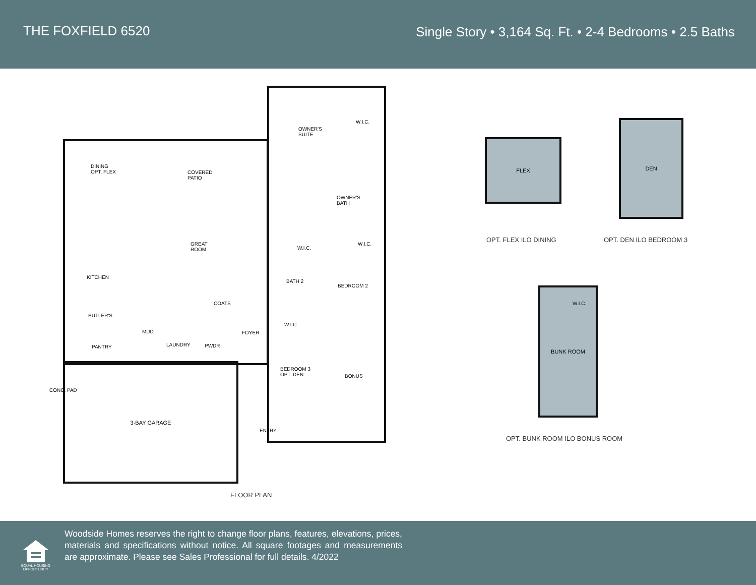THE FOXFIELD 6520 Single Story • 3,164 Sq. Ft. • 2-4 Bedrooms • 2.5 Baths
3-BAY GARAGE
DINING
OPT. FLEX
COVERED
PATIO
OWNER'S
SUITE
W.I.C.
OWNER'S
BATH
GREAT
ROOM
KITCHEN
W.I.C.
W.I.C.
BATH 2
BEDROOM 2
COATS
BUTLER'S
MUD FOYER
W.I.C.
LAUNDRY PWDR
PANTRY
BEDROOM 3
OPT. DEN
BONUS
CONC. PAD
ENTRY
FLEX
DEN
OPT. FLEX ILO DINING OPT. DEN ILO BEDROOM 3
BUNK ROOM
W.I.C.
OPT. BUNK ROOM ILO BONUS ROOM
FLOOR PLAN
EQUAL HOUSING OPPORTUNITY
Woodside Homes reserves the right to change floor plans, features, elevations, prices, materials and specifications without notice. All square footages and measurements are approximate. Please see Sales Professional for full details. 4/2022